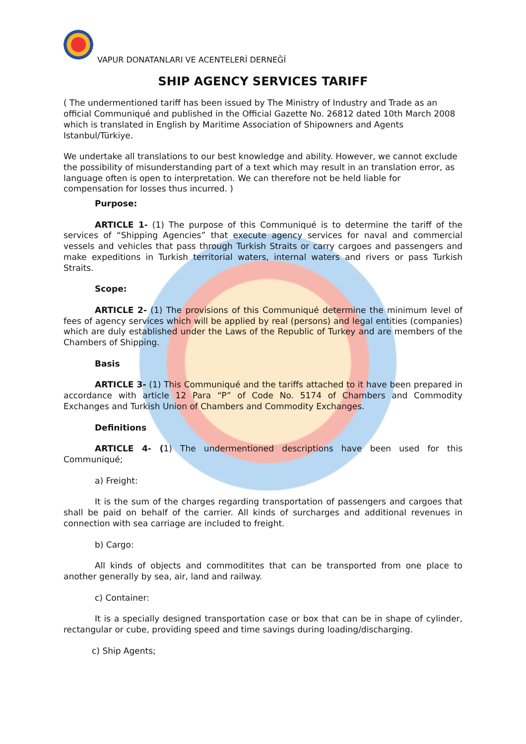VAPUR DONATANLARI VE ACENTELERİ DERNEĞİ
SHIP AGENCY SERVICES TARIFF
( The undermentioned tariff has been issued by The Ministry of Industry and Trade as an official Communiqué and published in the Official Gazette No. 26812 dated 10th March 2008 which is translated in English by Maritime Association of Shipowners and Agents Istanbul/Türkiye.
We undertake all translations to our best knowledge and ability. However, we cannot exclude the possibility of misunderstanding part of a text which may result in an translation error, as language often is open to interpretation. We can therefore not be held liable for compensation for losses thus incurred. )
Purpose:
ARTICLE 1- (1) The purpose of this Communiqué is to determine the tariff of the services of “Shipping Agencies” that execute agency services for naval and commercial vessels and vehicles that pass through Turkish Straits or carry cargoes and passengers and make expeditions in Turkish territorial waters, internal waters and rivers or pass Turkish Straits.
Scope:
ARTICLE 2- (1) The provisions of this Communiqué determine the minimum level of fees of agency services which will be applied by real (persons) and legal entities (companies) which are duly established under the Laws of the Republic of Turkey and are members of the Chambers of Shipping.
Basis
ARTICLE 3- (1) This Communiqué and the tariffs attached to it have been prepared in accordance with article 12 Para “P” of Code No. 5174 of Chambers and Commodity Exchanges and Turkish Union of Chambers and Commodity Exchanges.
Definitions
ARTICLE 4- (1) The undermentioned descriptions have been used for this Communiqué;
a) Freight:
It is the sum of the charges regarding transportation of passengers and cargoes that shall be paid on behalf of the carrier. All kinds of surcharges and additional revenues in connection with sea carriage are included to freight.
b) Cargo:
All kinds of objects and commoditites that can be transported from one place to another generally by sea, air, land and railway.
c) Container:
It is a specially designed transportation case or box that can be in shape of cylinder, rectangular or cube, providing speed and time savings during loading/discharging.
c) Ship Agents;